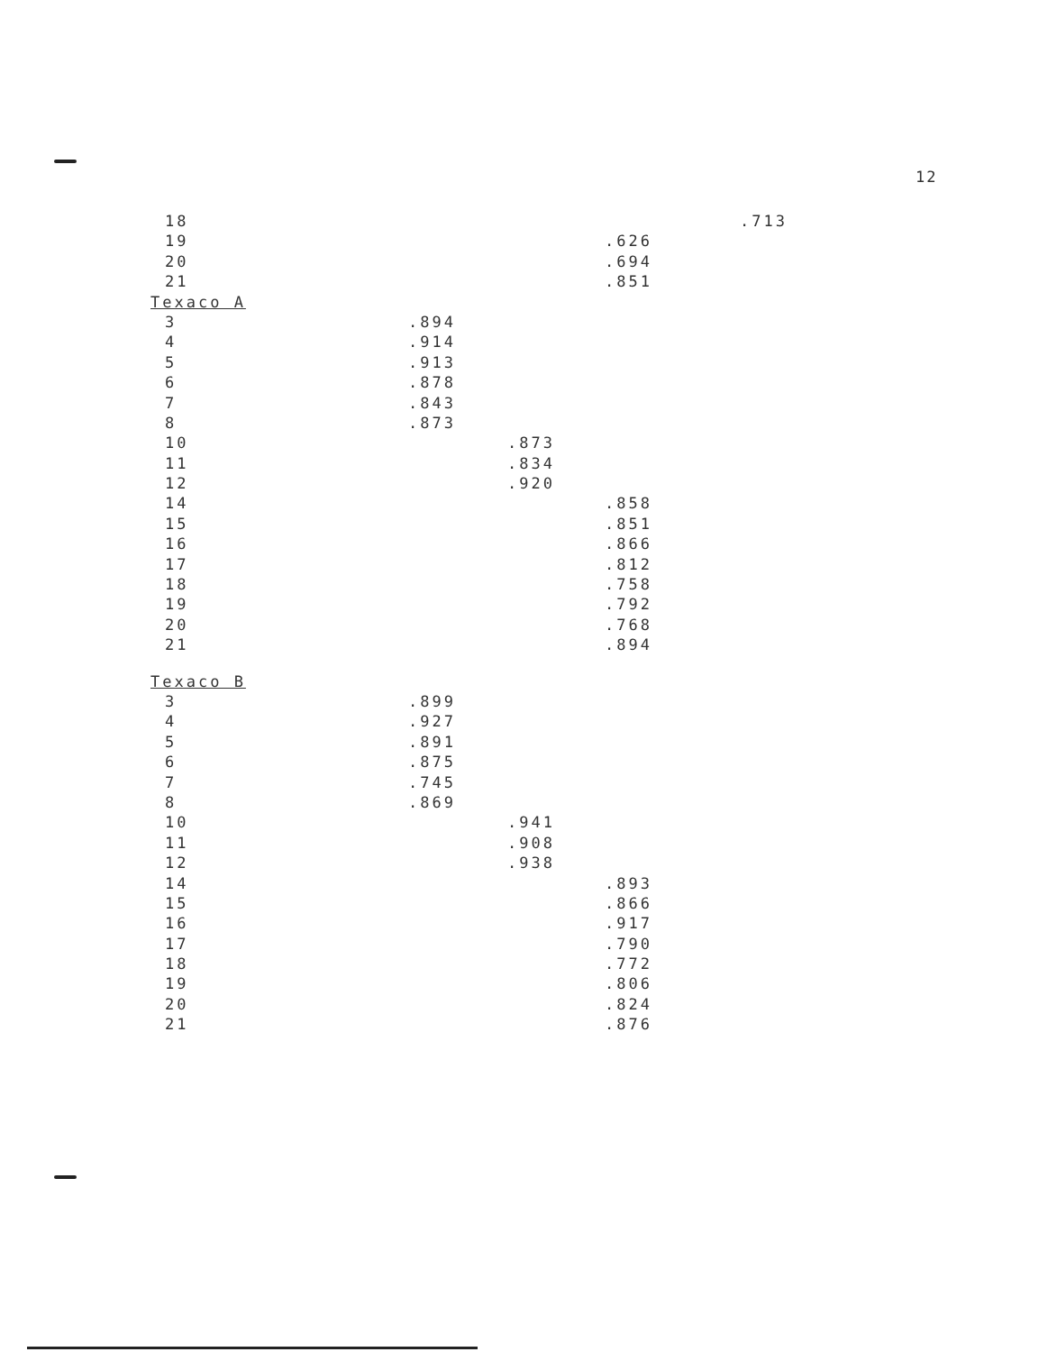12
| 18 | | | | .713 |
| 19 | | | .626 | |
| 20 | | | .694 | |
| 21 | | | .851 | |
| Texaco A | | | | |
| 3 | .894 | | | |
| 4 | .914 | | | |
| 5 | .913 | | | |
| 6 | .878 | | | |
| 7 | .843 | | | |
| 8 | .873 | | | |
| 10 | | .873 | | |
| 11 | | .834 | | |
| 12 | | .920 | | |
| 14 | | | .858 | |
| 15 | | | .851 | |
| 16 | | | .866 | |
| 17 | | | .812 | |
| 18 | | | .758 | |
| 19 | | | .792 | |
| 20 | | | .768 | |
| 21 | | | .894 | |
| Texaco B | | | | |
| 3 | .899 | | | |
| 4 | .927 | | | |
| 5 | .891 | | | |
| 6 | .875 | | | |
| 7 | .745 | | | |
| 8 | .869 | | | |
| 10 | | .941 | | |
| 11 | | .908 | | |
| 12 | | .938 | | |
| 14 | | | .893 | |
| 15 | | | .866 | |
| 16 | | | .917 | |
| 17 | | | .790 | |
| 18 | | | .772 | |
| 19 | | | .806 | |
| 20 | | | .824 | |
| 21 | | | .876 | |